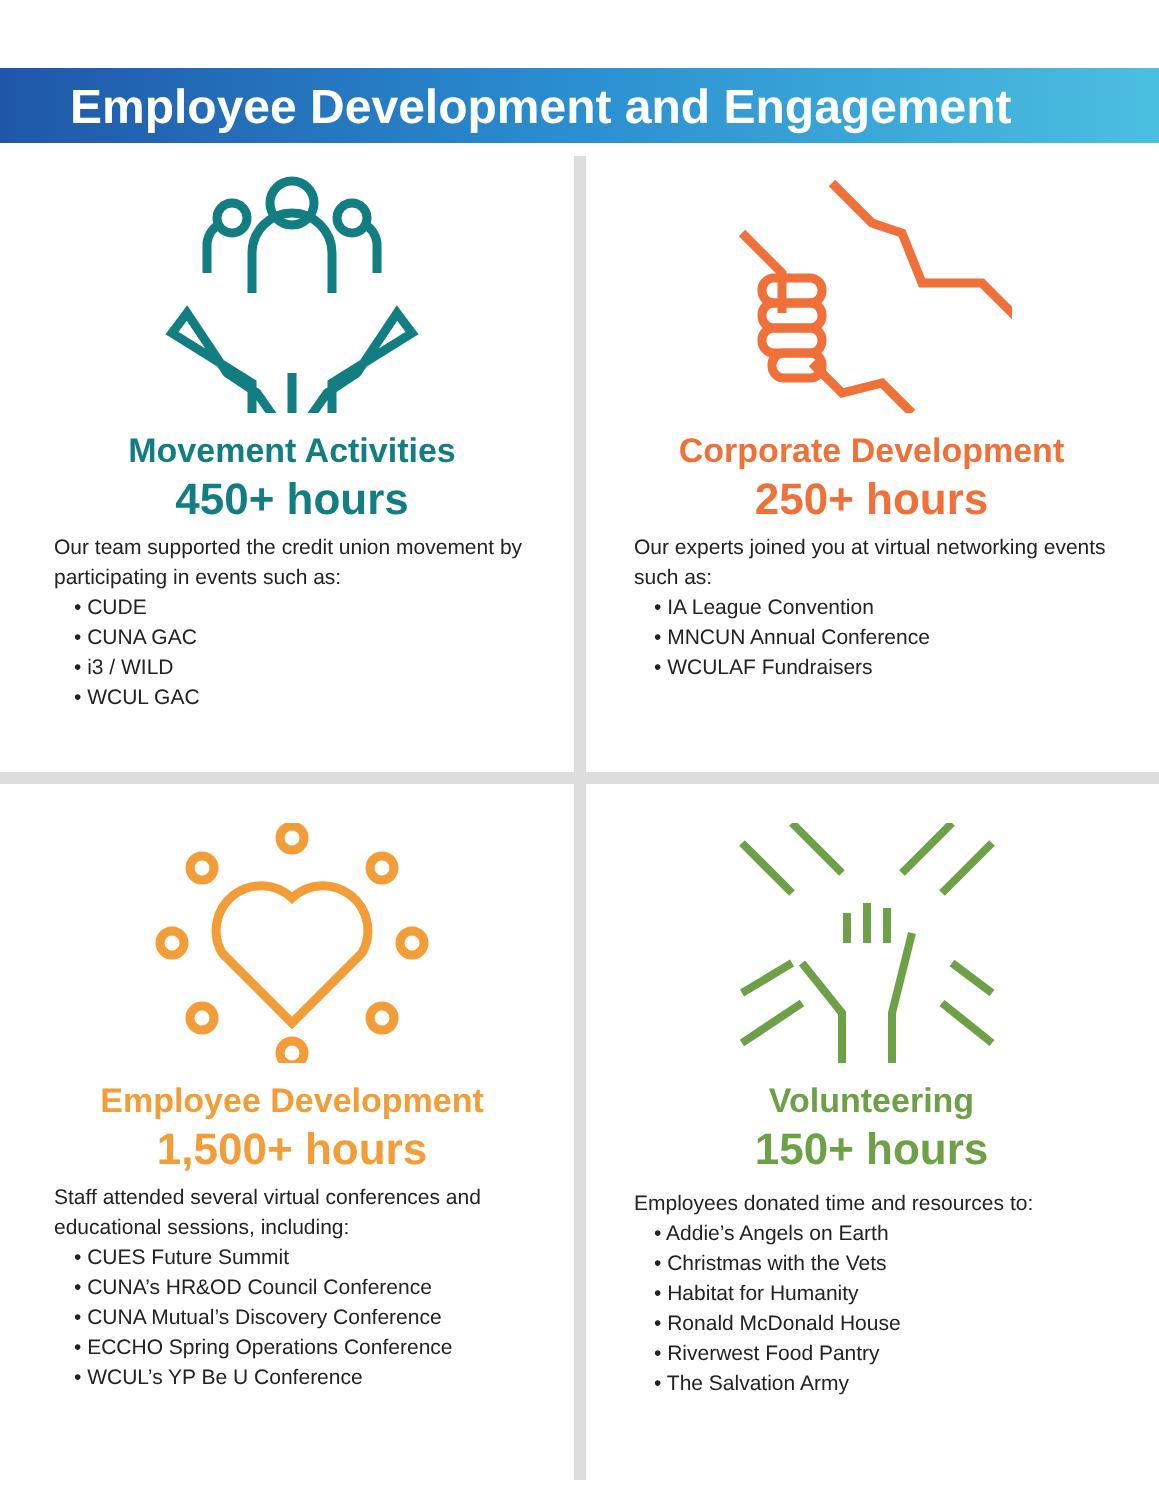Employee Development and Engagement
Movement Activities
450+ hours
Our team supported the credit union movement by participating in events such as:
• CUDE
• CUNA GAC
• i3 / WILD
• WCUL GAC
Corporate Development
250+ hours
Our experts joined you at virtual networking events such as:
• IA League Convention
• MNCUN Annual Conference
• WCULAF Fundraisers
Employee Development
1,500+ hours
Staff attended several virtual conferences and educational sessions, including:
• CUES Future Summit
• CUNA’s HR&OD Council Conference
• CUNA Mutual’s Discovery Conference
• ECCHO Spring Operations Conference
• WCUL’s YP Be U Conference
Volunteering
150+ hours
Employees donated time and resources to:
• Addie’s Angels on Earth
• Christmas with the Vets
• Habitat for Humanity
• Ronald McDonald House
• Riverwest Food Pantry
• The Salvation Army